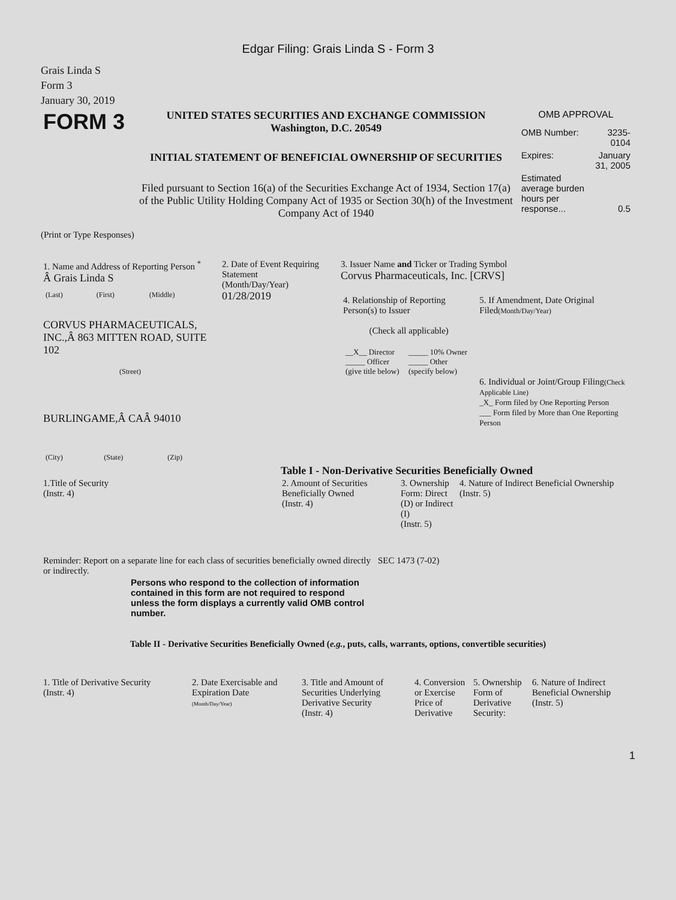Edgar Filing: Grais Linda S - Form 3
Grais Linda S
Form 3
January 30, 2019
| FORM 3 | UNITED STATES SECURITIES AND EXCHANGE COMMISSION Washington, D.C. 20549 INITIAL STATEMENT OF BENEFICIAL OWNERSHIP OF SECURITIES Filed pursuant to Section 16(a) of the Securities Exchange Act of 1934, Section 17(a) of the Public Utility Holding Company Act of 1935 or Section 30(h) of the Investment Company Act of 1940 | OMB APPROVAL / OMB Number: / 3235-0104 / / Expires: / January 31, 2005 / / Estimated average burden hours per response... / 0.5 / |
(Print or Type Responses)
| 1. Name and Address of Reporting Person <sup>*</sup> Â Grais Linda S / (Last) / (First) / (Middle) / CORVUS PHARMACEUTICALS, INC.,Â 863 MITTEN ROAD, SUITE 102 (Street) BURLINGAME,Â CAÂ 94010 / (City) / (State) / (Zip) / | 2. Date of Event Requiring Statement (Month/Day/Year) 01/28/2019 | 3. Issuer Name and Ticker or Trading Symbol Corvus Pharmaceuticals, Inc. [CRVS] / 4. Relationship of Reporting Person(s) to Issuer (Check all applicable) / __X__ Director _____ Officer (give title below) / _____ 10% Owner _____ Other (specify below) / / 5. If Amendment, Date Original Filed (Month/Day/Year) 6. Individual or Joint/Group Filing (Check Applicable Line) _X_ Form filed by One Reporting Person ___ Form filed by More than One Reporting Person / |
Table I - Non-Derivative Securities Beneficially Owned
| 1.Title of Security (Instr. 4) | 2. Amount of Securities Beneficially Owned (Instr. 4) | 3. Ownership Form: Direct (D) or Indirect (I) (Instr. 5) | 4. Nature of Indirect Beneficial Ownership (Instr. 5) |
| --- | --- | --- | --- |
| Reminder: Report on a separate line for each class of securities beneficially owned directly or indirectly. | SEC 1473 (7-02) |
Persons who respond to the collection of information contained in this form are not required to respond unless the form displays a currently valid OMB control number.
Table II - Derivative Securities Beneficially Owned (e.g., puts, calls, warrants, options, convertible securities)
| 1. Title of Derivative Security (Instr. 4) | 2. Date Exercisable and Expiration Date (Month/Day/Year) | 3. Title and Amount of Securities Underlying Derivative Security (Instr. 4) | 4. Conversion or Exercise Price of Derivative | 5. Ownership Form of Derivative Security: | 6. Nature of Indirect Beneficial Ownership (Instr. 5) |
| --- | --- | --- | --- | --- | --- |
1